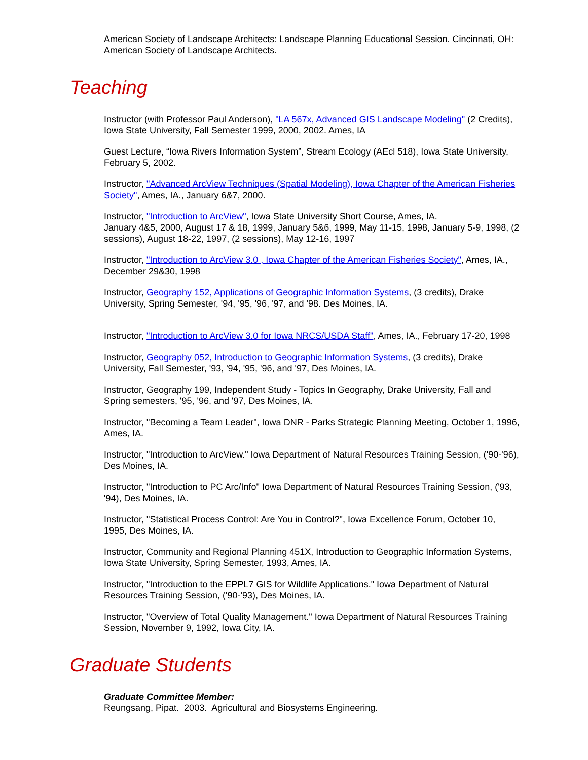American Society of Landscape Architects: Landscape Planning Educational Session. Cincinnati, OH: American Society of Landscape Architects.
Teaching
Instructor (with Professor Paul Anderson), "LA 567x, Advanced GIS Landscape Modeling" (2 Credits), Iowa State University, Fall Semester 1999, 2000, 2002. Ames, IA
Guest Lecture, “Iowa Rivers Information System”, Stream Ecology (AEcl 518), Iowa State University, February 5, 2002.
Instructor, "Advanced ArcView Techniques (Spatial Modeling), Iowa Chapter of the American Fisheries Society", Ames, IA., January 6&7, 2000.
Instructor, "Introduction to ArcView", Iowa State University Short Course, Ames, IA.
January 4&5, 2000, August 17 & 18, 1999, January 5&6, 1999, May 11-15, 1998, January 5-9, 1998, (2 sessions), August 18-22, 1997, (2 sessions), May 12-16, 1997
Instructor, "Introduction to ArcView 3.0 , Iowa Chapter of the American Fisheries Society", Ames, IA., December 29&30, 1998
Instructor, Geography 152, Applications of Geographic Information Systems, (3 credits), Drake University, Spring Semester, '94, '95, '96, '97, and '98. Des Moines, IA.
Instructor, "Introduction to ArcView 3.0 for Iowa NRCS/USDA Staff", Ames, IA., February 17-20, 1998
Instructor, Geography 052, Introduction to Geographic Information Systems, (3 credits), Drake University, Fall Semester, '93, '94, '95, '96, and '97, Des Moines, IA.
Instructor, Geography 199, Independent Study - Topics In Geography, Drake University, Fall and Spring semesters, '95, '96, and '97, Des Moines, IA.
Instructor, "Becoming a Team Leader", Iowa DNR - Parks Strategic Planning Meeting, October 1, 1996, Ames, IA.
Instructor, "Introduction to ArcView." Iowa Department of Natural Resources Training Session, ('90-'96), Des Moines, IA.
Instructor, "Introduction to PC Arc/Info" Iowa Department of Natural Resources Training Session, ('93, '94), Des Moines, IA.
Instructor, "Statistical Process Control: Are You in Control?", Iowa Excellence Forum, October 10, 1995, Des Moines, IA.
Instructor, Community and Regional Planning 451X, Introduction to Geographic Information Systems, Iowa State University, Spring Semester, 1993, Ames, IA.
Instructor, "Introduction to the EPPL7 GIS for Wildlife Applications." Iowa Department of Natural Resources Training Session, ('90-'93), Des Moines, IA.
Instructor, "Overview of Total Quality Management." Iowa Department of Natural Resources Training Session, November 9, 1992, Iowa City, IA.
Graduate Students
Graduate Committee Member:
Reungsang, Pipat. 2003. Agricultural and Biosystems Engineering.